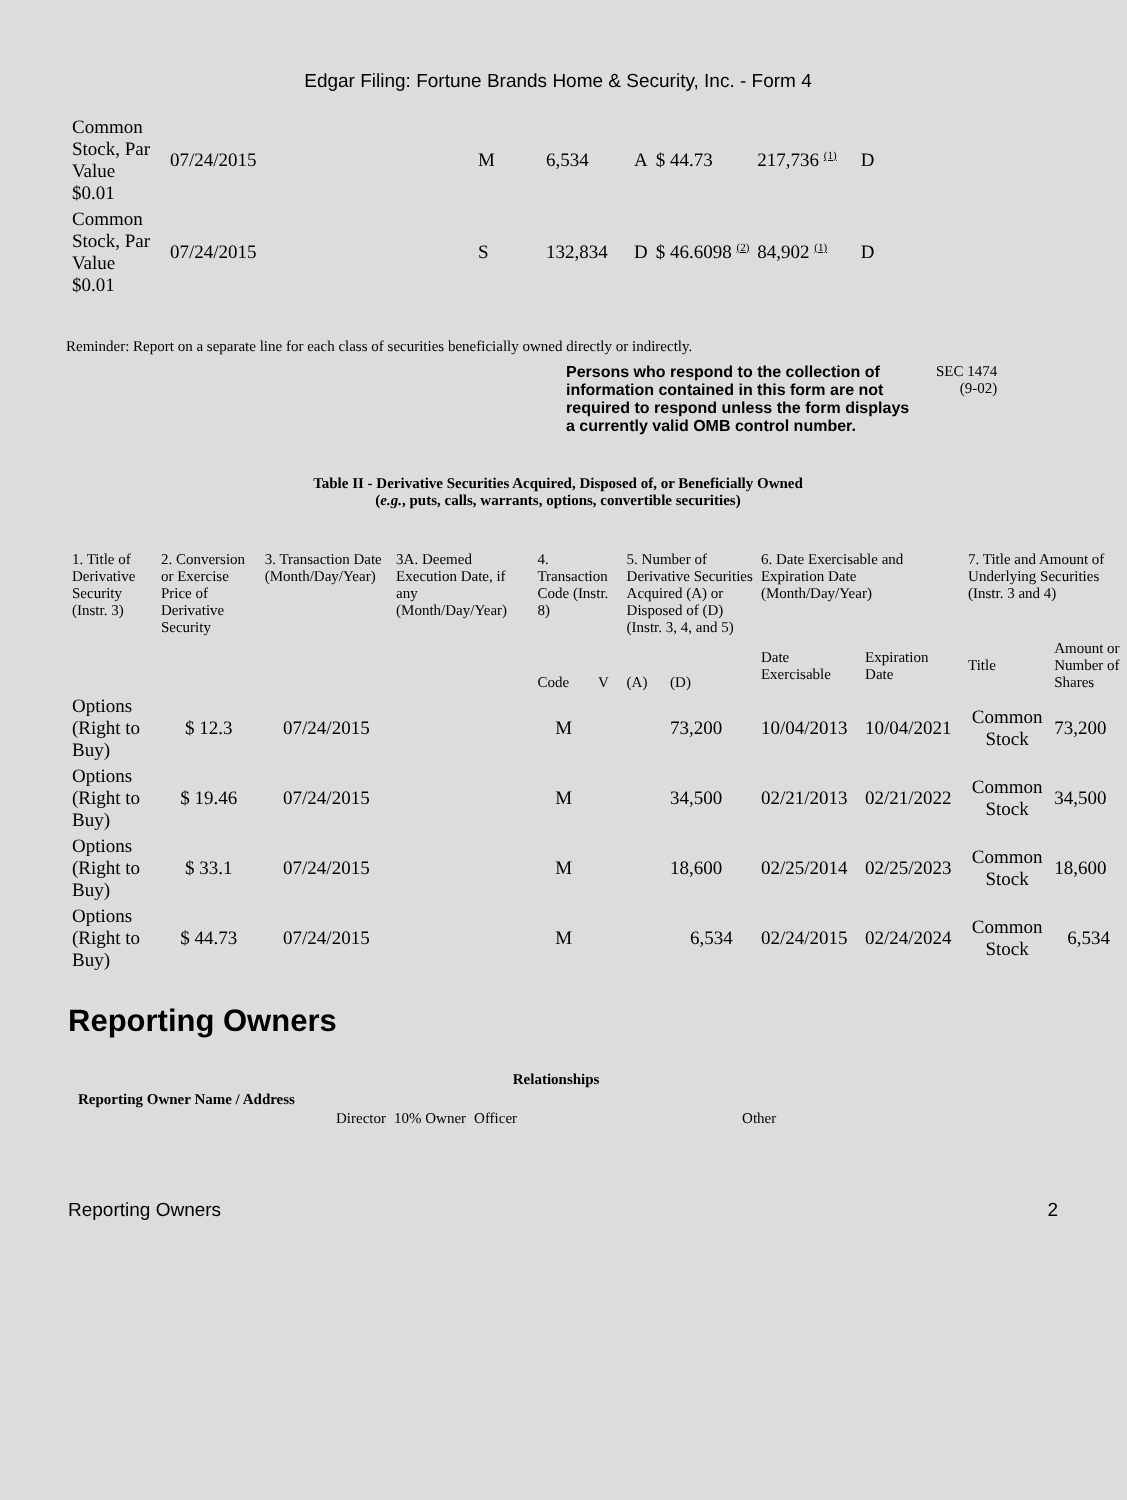Edgar Filing: Fortune Brands Home & Security, Inc. - Form 4
| Common Stock, Par Value $0.01 | 07/24/2015 | M | 6,534 | A | $ 44.73 | 217,736 <sup>(1)</sup> | D |
| Common Stock, Par Value $0.01 | 07/24/2015 | S | 132,834 | D | $ 46.6098 <sup>(2)</sup> | 84,902 <sup>(1)</sup> | D |
Reminder: Report on a separate line for each class of securities beneficially owned directly or indirectly.
Persons who respond to the collection of information contained in this form are not required to respond unless the form displays a currently valid OMB control number.
SEC 1474
(9-02)
Table II - Derivative Securities Acquired, Disposed of, or Beneficially Owned
(e.g., puts, calls, warrants, options, convertible securities)
| 1. Title of Derivative Security (Instr. 3) | 2. Conversion or Exercise Price of Derivative Security | 3. Transaction Date (Month/Day/Year) | 3A. Deemed Execution Date, if any (Month/Day/Year) | 4. Transaction Code (Instr. 8) | | 5. Number of Derivative Securities Acquired (A) or Disposed of (D) (Instr. 3, 4, and 5) | | 6. Date Exercisable and Expiration Date (Month/Day/Year) | | 7. Title and Amount of Underlying Securities (Instr. 3 and 4) | |
| --- | --- | --- | --- | --- | --- | --- | --- | --- | --- | --- | --- |
| | | | | Code | V | (A) | (D) | Date Exercisable | Expiration Date | Title | Amount or Number of Shares |
| Options (Right to Buy) | $ 12.3 | 07/24/2015 | | M | | | 73,200 | 10/04/2013 | 10/04/2021 | Common Stock | 73,200 |
| Options (Right to Buy) | $ 19.46 | 07/24/2015 | | M | | | 34,500 | 02/21/2013 | 02/21/2022 | Common Stock | 34,500 |
| Options (Right to Buy) | $ 33.1 | 07/24/2015 | | M | | | 18,600 | 02/25/2014 | 02/25/2023 | Common Stock | 18,600 |
| Options (Right to Buy) | $ 44.73 | 07/24/2015 | | M | | | 6,534 | 02/24/2015 | 02/24/2024 | Common Stock | 6,534 |
Reporting Owners
| Reporting Owner Name / Address | Relationships | | | |
| --- | --- | --- | --- | --- |
| | Director | 10% Owner | Officer | Other |
Reporting Owners 2